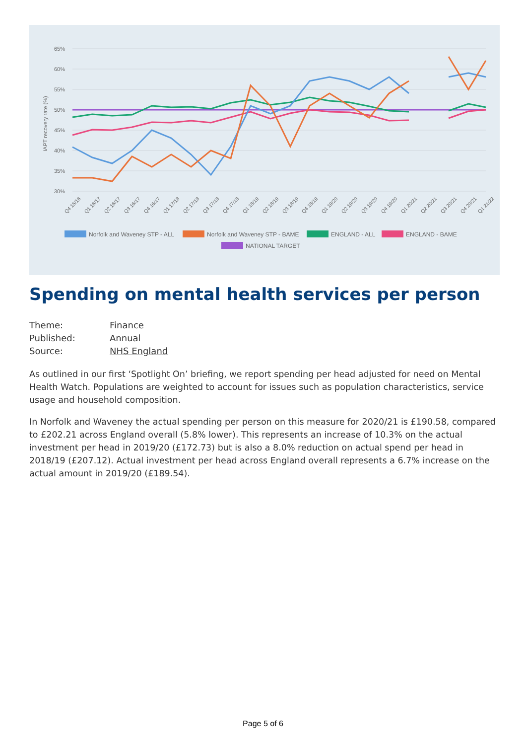65%
60%
55%
50%
45%
40%
35%
30%
IAPT recovery rate (%)
Q4 15/16
Q1 16/17
Q2 16/17
Q3 16/17
Q4 16/17
Q1 17/18
Q2 17/18
Q3 17/18
Q4 17/18
Q1 18/19
Q2 18/19
Q3 18/19
Q4 18/19
Q1 19/20
Q2 19/20
Q3 19/20
Q4 19/20
Q1 20/21
Q2 20/21
Q3 20/21
Q4 20/21
Q1 21/22
Norfolk and Waveney STP - ALL
Norfolk and Waveney STP - BAME
ENGLAND - ALL
ENGLAND - BAME
NATIONAL TARGET
Spending on mental health services per person
Theme: Finance
Published: Annual
Source: NHS England
As outlined in our first ‘Spotlight On’ briefing, we report spending per head adjusted for need on Mental Health Watch. Populations are weighted to account for issues such as population characteristics, service usage and household composition.
In Norfolk and Waveney the actual spending per person on this measure for 2020/21 is £190.58, compared to £202.21 across England overall (5.8% lower). This represents an increase of 10.3% on the actual investment per head in 2019/20 (£172.73) but is also a 8.0% reduction on actual spend per head in 2018/19 (£207.12). Actual investment per head across England overall represents a 6.7% increase on the actual amount in 2019/20 (£189.54).
Page 5 of 6